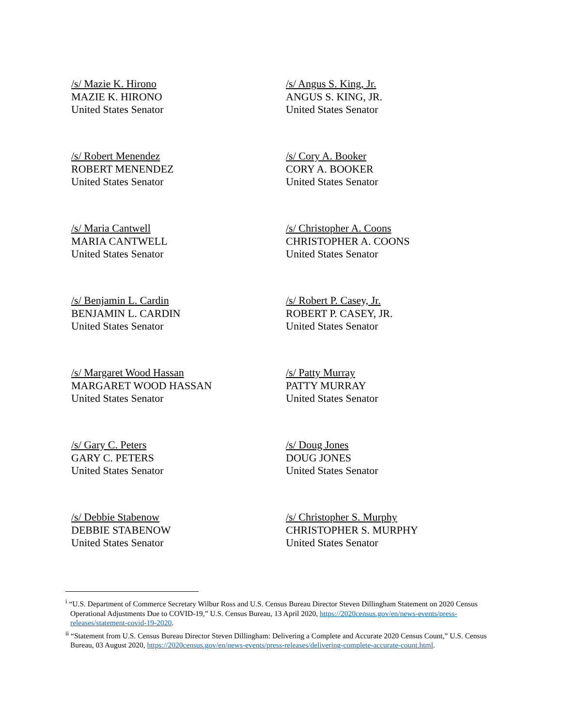/s/ Mazie K. Hirono
MAZIE K. HIRONO
United States Senator
/s/ Angus S. King, Jr.
ANGUS S. KING, JR.
United States Senator
/s/ Robert Menendez
ROBERT MENENDEZ
United States Senator
/s/ Cory A. Booker
CORY A. BOOKER
United States Senator
/s/ Maria Cantwell
MARIA CANTWELL
United States Senator
/s/ Christopher A. Coons
CHRISTOPHER A. COONS
United States Senator
/s/ Benjamin L. Cardin
BENJAMIN L. CARDIN
United States Senator
/s/ Robert P. Casey, Jr.
ROBERT P. CASEY, JR.
United States Senator
/s/ Margaret Wood Hassan
MARGARET WOOD HASSAN
United States Senator
/s/ Patty Murray
PATTY MURRAY
United States Senator
/s/ Gary C. Peters
GARY C. PETERS
United States Senator
/s/ Doug Jones
DOUG JONES
United States Senator
/s/ Debbie Stabenow
DEBBIE STABENOW
United States Senator
/s/ Christopher S. Murphy
CHRISTOPHER S. MURPHY
United States Senator
<sup>i</sup> “U.S. Department of Commerce Secretary Wilbur Ross and U.S. Census Bureau Director Steven Dillingham Statement on 2020 Census Operational Adjustments Due to COVID-19,” U.S. Census Bureau, 13 April 2020, https://2020census.gov/en/news-events/press-releases/statement-covid-19-2020.
<sup>ii</sup> “Statement from U.S. Census Bureau Director Steven Dillingham: Delivering a Complete and Accurate 2020 Census Count,” U.S. Census Bureau, 03 August 2020, https://2020census.gov/en/news-events/press-releases/delivering-complete-accurate-count.html.